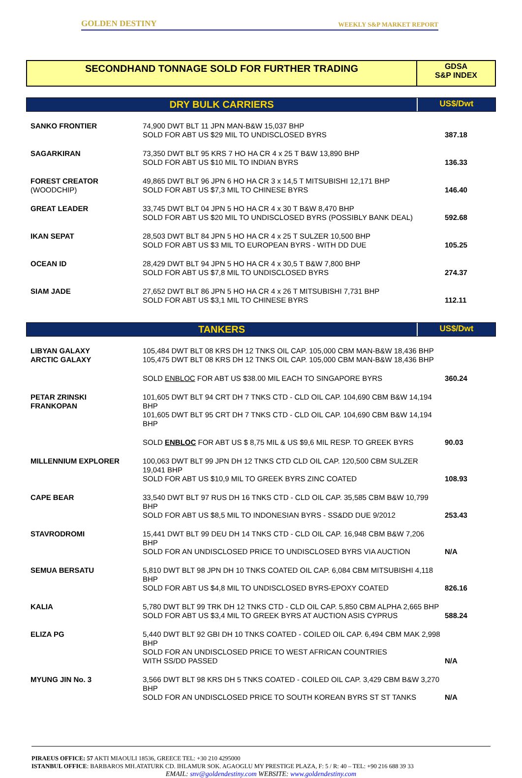GOLDEN DESTINY WEEKLY S&P MARKET REPORT
SECONDHAND TONNAGE SOLD FOR FURTHER TRADING
GDSA
S&P INDEX
DRY BULK CARRIERS
US$/Dwt
| SANKO FRONTIER | 74,900 DWT BLT 11 JPN MAN-B&W 15,037 BHP SOLD FOR ABT US $29 MIL TO UNDISCLOSED BYRS | 387.18 |
| SAGARKIRAN | 73,350 DWT BLT 95 KRS 7 HO HA CR 4 x 25 T B&W 13,890 BHP SOLD FOR ABT US $10 MIL TO INDIAN BYRS | 136.33 |
| FOREST CREATOR (WOODCHIP) | 49,865 DWT BLT 96 JPN 6 HO HA CR 3 x 14,5 T MITSUBISHI 12,171 BHP SOLD FOR ABT US $7,3 MIL TO CHINESE BYRS | 146.40 |
| GREAT LEADER | 33,745 DWT BLT 04 JPN 5 HO HA CR 4 x 30 T B&W 8,470 BHP SOLD FOR ABT US $20 MIL TO UNDISCLOSED BYRS (POSSIBLY BANK DEAL) | 592.68 |
| IKAN SEPAT | 28,503 DWT BLT 84 JPN 5 HO HA CR 4 x 25 T SULZER 10,500 BHP SOLD FOR ABT US $3 MIL TO EUROPEAN BYRS - WITH DD DUE | 105.25 |
| OCEAN ID | 28,429 DWT BLT 94 JPN 5 HO HA CR 4 x 30,5 T B&W 7,800 BHP SOLD FOR ABT US $7,8 MIL TO UNDISCLOSED BYRS | 274.37 |
| SIAM JADE | 27,652 DWT BLT 86 JPN 5 HO HA CR 4 x 26 T MITSUBISHI 7,731 BHP SOLD FOR ABT US $3,1 MIL TO CHINESE BYRS | 112.11 |
TANKERS
US$/Dwt
| LIBYAN GALAXY ARCTIC GALAXY | 105,484 DWT BLT 08 KRS DH 12 TNKS OIL CAP. 105,000 CBM MAN-B&W 18,436 BHP 105,475 DWT BLT 08 KRS DH 12 TNKS OIL CAP. 105,000 CBM MAN-B&W 18,436 BHP | |
| | SOLD ENBLOC FOR ABT US $38.00 MIL EACH TO SINGAPORE BYRS | 360.24 |
| PETAR ZRINSKI FRANKOPAN | 101,605 DWT BLT 94 CRT DH 7 TNKS CTD - CLD OIL CAP. 104,690 CBM B&W 14,194 BHP 101,605 DWT BLT 95 CRT DH 7 TNKS CTD - CLD OIL CAP. 104,690 CBM B&W 14,194 BHP | |
| | SOLD ENBLOC FOR ABT US $ 8,75 MIL & US $9,6 MIL RESP. TO GREEK BYRS | 90.03 |
| MILLENNIUM EXPLORER | 100,063 DWT BLT 99 JPN DH 12 TNKS CTD CLD OIL CAP. 120,500 CBM SULZER 19,041 BHP SOLD FOR ABT US $10,9 MIL TO GREEK BYRS ZINC COATED | 108.93 |
| CAPE BEAR | 33,540 DWT BLT 97 RUS DH 16 TNKS CTD - CLD OIL CAP. 35,585 CBM B&W 10,799 BHP SOLD FOR ABT US $8,5 MIL TO INDONESIAN BYRS - SS&DD DUE 9/2012 | 253.43 |
| STAVRODROMI | 15,441 DWT BLT 99 DEU DH 14 TNKS CTD - CLD OIL CAP. 16,948 CBM B&W 7,206 BHP SOLD FOR AN UNDISCLOSED PRICE TO UNDISCLOSED BYRS VIA AUCTION | N/A |
| SEMUA BERSATU | 5,810 DWT BLT 98 JPN DH 10 TNKS COATED OIL CAP. 6,084 CBM MITSUBISHI 4,118 BHP SOLD FOR ABT US $4,8 MIL TO UNDISCLOSED BYRS-EPOXY COATED | 826.16 |
| KALIA | 5,780 DWT BLT 99 TRK DH 12 TNKS CTD - CLD OIL CAP. 5,850 CBM ALPHA 2,665 BHP SOLD FOR ABT US $3,4 MIL TO GREEK BYRS AT AUCTION ASIS CYPRUS | 588.24 |
| ELIZA PG | 5,440 DWT BLT 92 GBI DH 10 TNKS COATED - COILED OIL CAP. 6,494 CBM MAK 2,998 BHP SOLD FOR AN UNDISCLOSED PRICE TO WEST AFRICAN COUNTRIES WITH SS/DD PASSED | N/A |
| MYUNG JIN No. 3 | 3,566 DWT BLT 98 KRS DH 5 TNKS COATED - COILED OIL CAP. 3,429 CBM B&W 3,270 BHP SOLD FOR AN UNDISCLOSED PRICE TO SOUTH KOREAN BYRS ST ST TANKS | N/A |
PIRAEUS OFFICE: 57 AKTI MIAOULI 18536, GREECE TEL: +30 210 4295000
ISTANBUL OFFICE: BARBAROS MH.ATATURK CD. IHLAMUR SOK. AGAOGLU MY PRESTIGE PLAZA, F: 5 / R: 40 – TEL: +90 216 688 39 33
EMAIL: snv@goldendestiny.com WEBSITE: www.goldendestiny.com